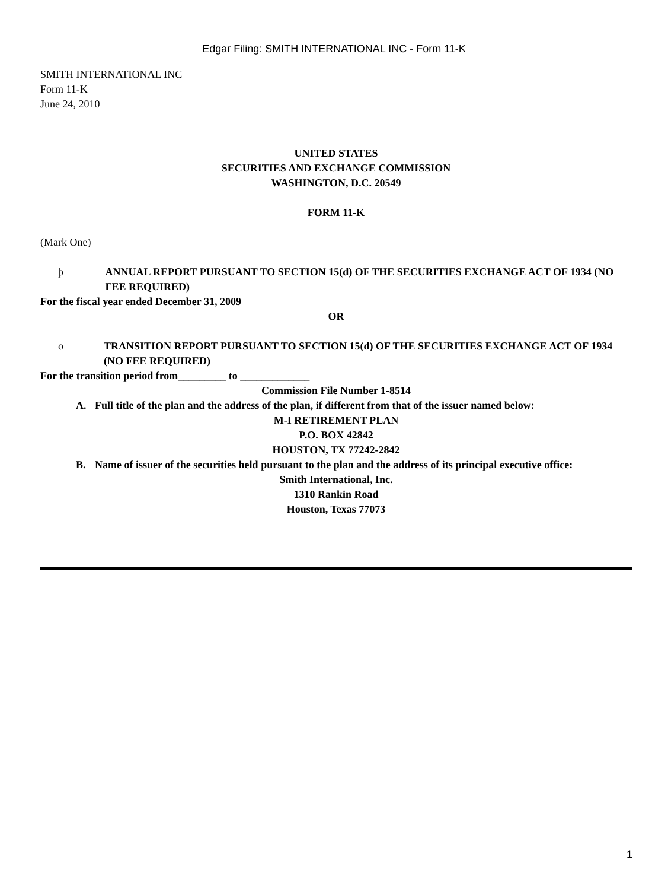Edgar Filing: SMITH INTERNATIONAL INC - Form 11-K
SMITH INTERNATIONAL INC
Form 11-K
June 24, 2010
UNITED STATES
SECURITIES AND EXCHANGE COMMISSION
WASHINGTON, D.C. 20549
FORM 11-K
(Mark One)
þ ANNUAL REPORT PURSUANT TO SECTION 15(d) OF THE SECURITIES EXCHANGE ACT OF 1934 (NO FEE REQUIRED)
For the fiscal year ended December 31, 2009
OR
o TRANSITION REPORT PURSUANT TO SECTION 15(d) OF THE SECURITIES EXCHANGE ACT OF 1934 (NO FEE REQUIRED)
For the transition period from_________ to _____________
Commission File Number 1-8514
A. Full title of the plan and the address of the plan, if different from that of the issuer named below:
M-I RETIREMENT PLAN
P.O. BOX 42842
HOUSTON, TX 77242-2842
B. Name of issuer of the securities held pursuant to the plan and the address of its principal executive office:
Smith International, Inc.
1310 Rankin Road
Houston, Texas 77073
1